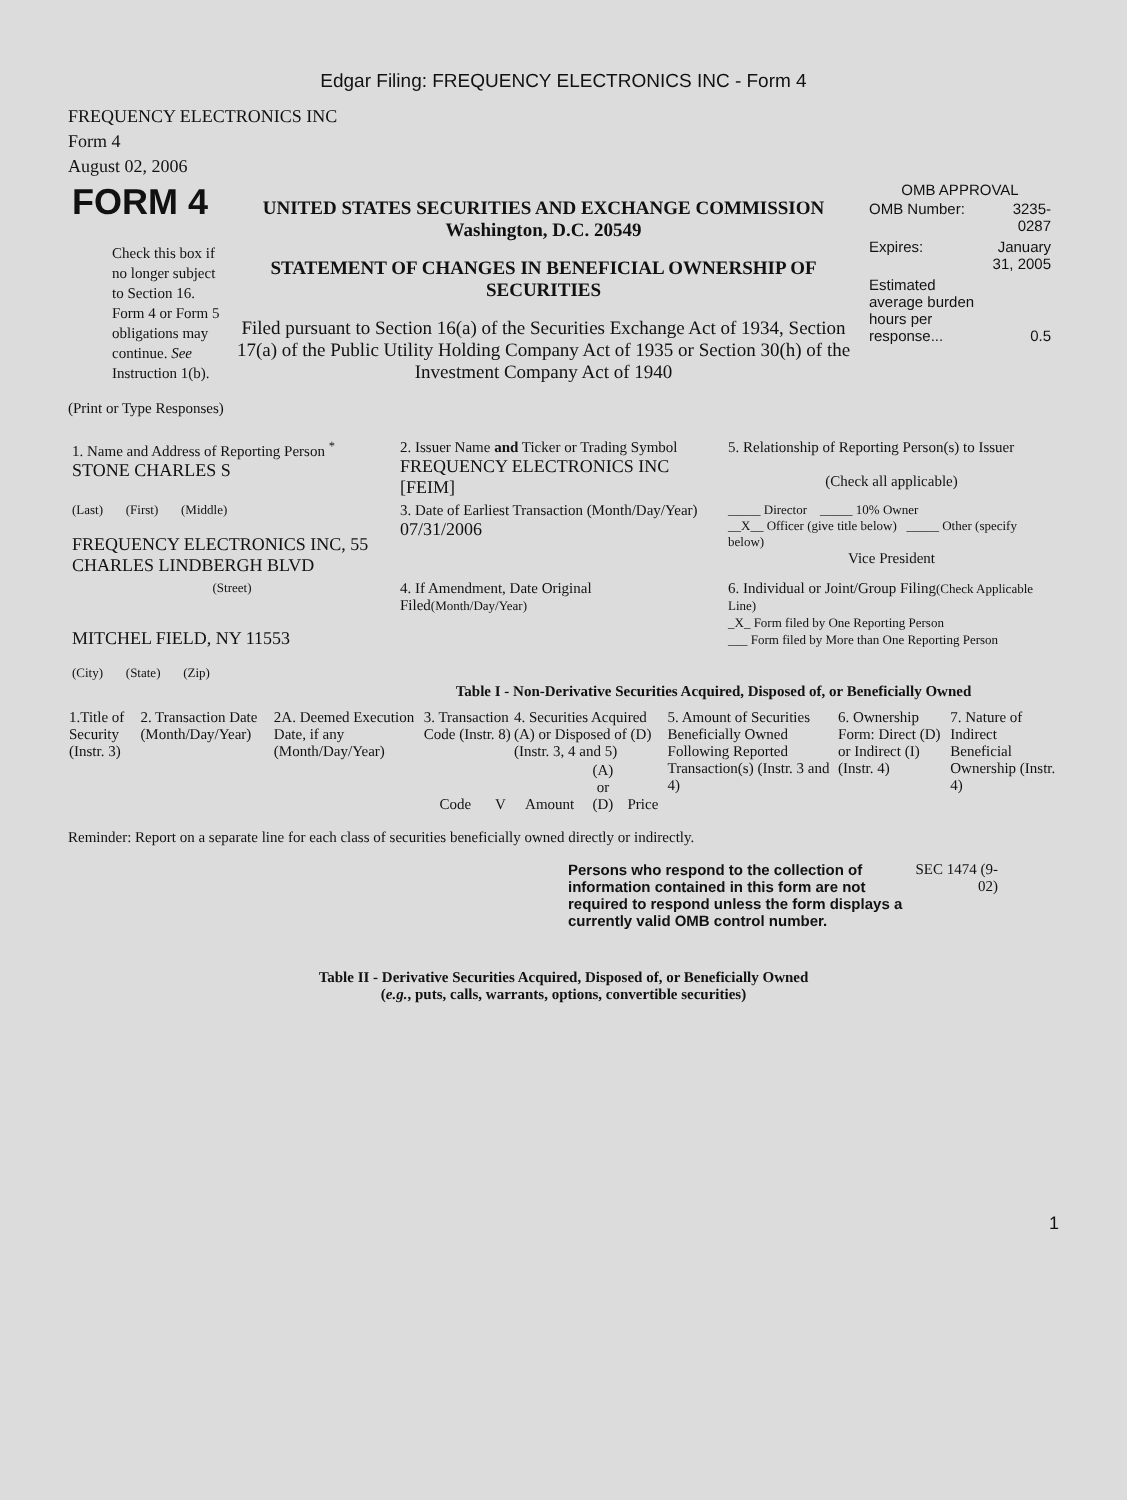Edgar Filing: FREQUENCY ELECTRONICS INC - Form 4
FREQUENCY ELECTRONICS INC
Form 4
August 02, 2006
| FORM 4 Check this box if no longer subject to Section 16. Form 4 or Form 5 obligations may continue. See Instruction 1(b). | UNITED STATES SECURITIES AND EXCHANGE COMMISSION Washington, D.C. 20549 STATEMENT OF CHANGES IN BENEFICIAL OWNERSHIP OF SECURITIES Filed pursuant to Section 16(a) of the Securities Exchange Act of 1934, Section 17(a) of the Public Utility Holding Company Act of 1935 or Section 30(h) of the Investment Company Act of 1940 | OMB APPROVAL / OMB Number: / 3235-0287 / / Expires: / January 31, 2005 / / Estimated average burden hours per response... / 0.5 / |
(Print or Type Responses)
| 1. Name and Address of Reporting Person <sup>*</sup> STONE CHARLES S | 2. Issuer Name and Ticker or Trading Symbol FREQUENCY ELECTRONICS INC [FEIM] | 5. Relationship of Reporting Person(s) to Issuer (Check all applicable) |
| (Last) (First) (Middle) FREQUENCY ELECTRONICS INC, 55 CHARLES LINDBERGH BLVD | 3. Date of Earliest Transaction (Month/Day/Year) 07/31/2006 | _____ Director _____ 10% Owner __X__ Officer (give title below) _____ Other (specify below) Vice President |
| (Street) MITCHEL FIELD, NY 11553 (City) (State) (Zip) | 4. If Amendment, Date Original Filed (Month/Day/Year) | 6. Individual or Joint/Group Filing (Check Applicable Line) _X_ Form filed by One Reporting Person ___ Form filed by More than One Reporting Person |
Table I - Non-Derivative Securities Acquired, Disposed of, or Beneficially Owned
| 1.Title of Security (Instr. 3) | 2. Transaction Date (Month/Day/Year) | 2A. Deemed Execution Date, if any (Month/Day/Year) | 3. Transaction Code (Instr. 8) | | 4. Securities Acquired (A) or Disposed of (D) (Instr. 3, 4 and 5) | | | 5. Amount of Securities Beneficially Owned Following Reported Transaction(s) (Instr. 3 and 4) | 6. Ownership Form: Direct (D) or Indirect (I) (Instr. 4) | 7. Nature of Indirect Beneficial Ownership (Instr. 4) |
| --- | --- | --- | --- | --- | --- | --- | --- | --- | --- | --- |
| | | | Code | V | Amount | (A) or (D) | Price | | | |
Reminder: Report on a separate line for each class of securities beneficially owned directly or indirectly.
Persons who respond to the collection of information contained in this form are not required to respond unless the form displays a currently valid OMB control number.
SEC 1474 (9-02)
Table II - Derivative Securities Acquired, Disposed of, or Beneficially Owned
(e.g., puts, calls, warrants, options, convertible securities)
1